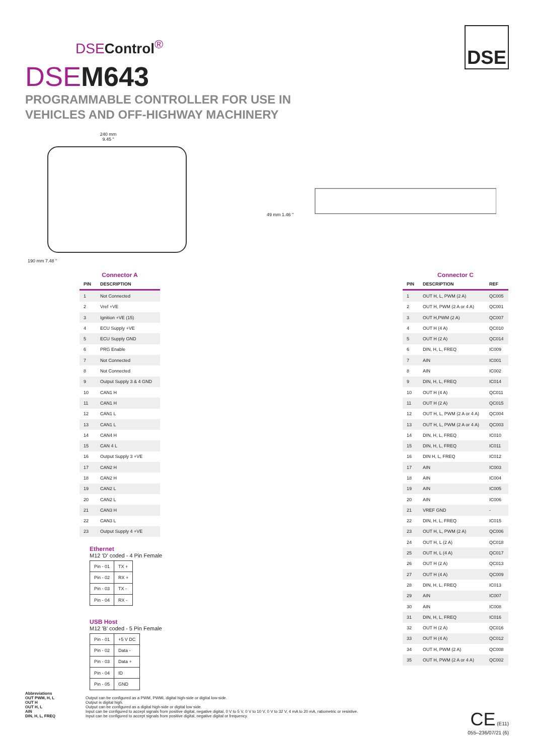DSEControl<sup>®</sup>
DSEM643
PROGRAMMABLE CONTROLLER FOR USE IN
VEHICLES AND OFF-HIGHWAY MACHINERY
DSE
240 mm
9.45 "
190 mm 7.48 "
49 mm 1.46 "
Connector A
| PIN | DESCRIPTION |
| --- | --- |
| 1 | Not Connected |
| 2 | Vref +VE |
| 3 | Ignition +VE (15) |
| 4 | ECU Supply +VE |
| 5 | ECU Supply GND |
| 6 | PRG Enable |
| 7 | Not Connected |
| 8 | Not Connected |
| 9 | Output Supply 3 & 4 GND |
| 10 | CAN1 H |
| 11 | CAN1 H |
| 12 | CAN1 L |
| 13 | CAN1 L |
| 14 | CAN4 H |
| 15 | CAN 4 L |
| 16 | Output Supply 3 +VE |
| 17 | CAN2 H |
| 18 | CAN2 H |
| 19 | CAN2 L |
| 20 | CAN2 L |
| 21 | CAN3 H |
| 22 | CAN3 L |
| 23 | Output Supply 4 +VE |
Connector C
| PIN | DESCRIPTION | REF |
| --- | --- | --- |
| 1 | OUT H, L, PWM (2 A) | QC005 |
| 2 | OUT H, PWM (2 A or 4 A) | QC001 |
| 3 | OUT H,PWM (2 A) | QC007 |
| 4 | OUT H (4 A) | QC010 |
| 5 | OUT H (2 A) | QC014 |
| 6 | DIN, H, L, FREQ | IC009 |
| 7 | AIN | IC001 |
| 8 | AIN | IC002 |
| 9 | DIN, H, L, FREQ | IC014 |
| 10 | OUT H (4 A) | QC011 |
| 11 | OUT H (2 A) | QC015 |
| 12 | OUT H, L, PWM (2 A or 4 A) | QC004 |
| 13 | OUT H, L, PWM (2 A or 4 A) | QC003 |
| 14 | DIN, H, L, FREQ | IC010 |
| 15 | DIN, H, L, FREQ | IC011 |
| 16 | DIN H, L, FREQ | IC012 |
| 17 | AIN | IC003 |
| 18 | AIN | IC004 |
| 19 | AIN | IC005 |
| 20 | AIN | IC006 |
| 21 | VREF GND | - |
| 22 | DIN, H, L, FREQ | IC015 |
| 23 | OUT H, L, PWM (2 A) | QC006 |
| 24 | OUT H, L (2 A) | QC018 |
| 25 | OUT H, L (4 A) | QC017 |
| 26 | OUT H (2 A) | QC013 |
| 27 | OUT H (4 A) | QC009 |
| 28 | DIN, H, L, FREQ | IC013 |
| 29 | AIN | IC007 |
| 30 | AIN | IC008 |
| 31 | DIN, H, L, FREQ | IC016 |
| 32 | OUT H (2 A) | QC016 |
| 33 | OUT H (4 A) | QC012 |
| 34 | OUT H, PWM (2 A) | QC008 |
| 35 | OUT H, PWM (2 A or 4 A) | QC002 |
Ethernet
M12 'D' coded - 4 Pin Female
| Pin - 01 | TX + |
| Pin - 02 | RX + |
| Pin - 03 | TX - |
| Pin - 04 | RX - |
USB Host
M12 'B' coded - 5 Pin Female
| Pin - 01 | +5 V DC |
| Pin - 02 | Data - |
| Pin - 03 | Data + |
| Pin - 04 | ID |
| Pin - 05 | GND |
Abbreviations
OUT PWM, H, L
OUT H
OUT H, L
AIN
DIN, H, L, FREQ
Output can be configured as a PWM, PWMi, digital high-side or digital low-side.
Output is digital high.
Output can be configured as a digital high-side or digital low side.
Input can be configured to accept signals from positive digital, negative digital, 0 V to 5 V, 0 V to 10 V, 0 V to 32 V, 4 mA to 20 mA, ratiometric or resistive.
Input can be configured to accept signals from positive digital, negative digital or frequency.
CE (E11)
055–236/07/21 (6)